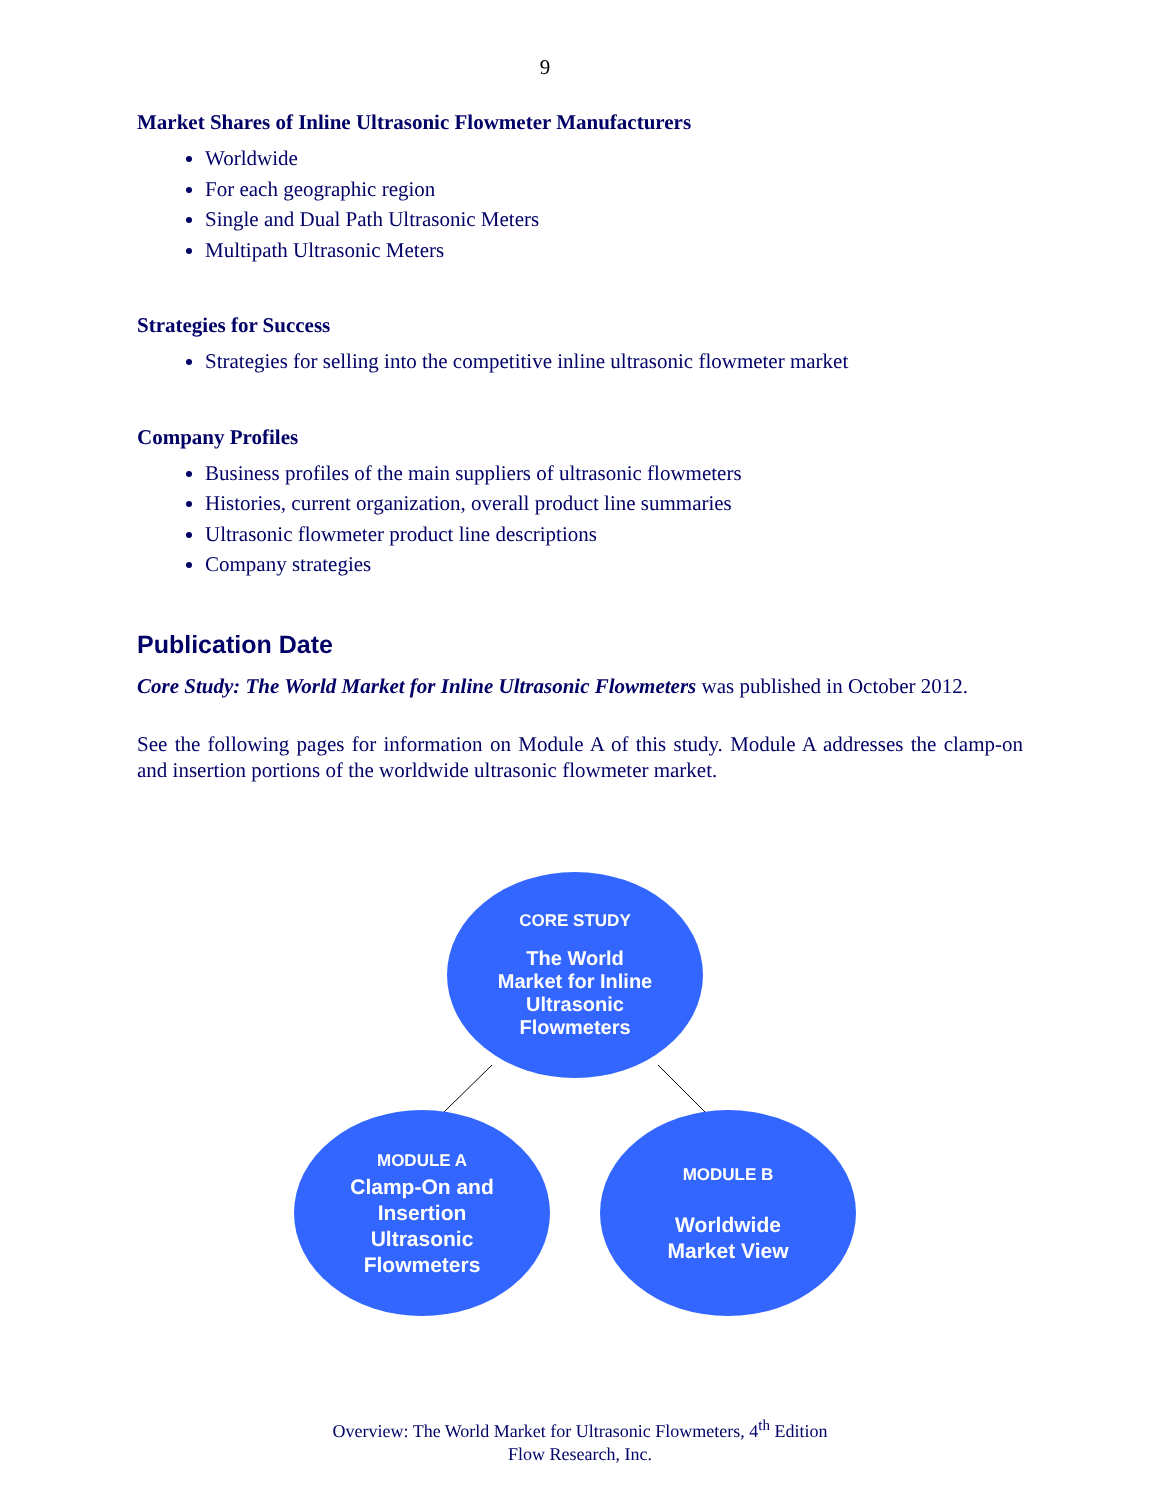9
Market Shares of Inline Ultrasonic Flowmeter Manufacturers
Worldwide
For each geographic region
Single and Dual Path Ultrasonic Meters
Multipath Ultrasonic Meters
Strategies for Success
Strategies for selling into the competitive inline ultrasonic flowmeter market
Company Profiles
Business profiles of the main suppliers of ultrasonic flowmeters
Histories, current organization, overall product line summaries
Ultrasonic flowmeter product line descriptions
Company strategies
Publication Date
Core Study: The World Market for Inline Ultrasonic Flowmeters was published in October 2012.
See the following pages for information on Module A of this study. Module A addresses the clamp-on and insertion portions of the worldwide ultrasonic flowmeter market.
CORE STUDY
The World
Market for Inline
Ultrasonic
Flowmeters
MODULE A
Clamp-On and
Insertion
Ultrasonic
Flowmeters
MODULE B
Worldwide
Market View
Overview: The World Market for Ultrasonic Flowmeters, 4<sup>th</sup> Edition
Flow Research, Inc.